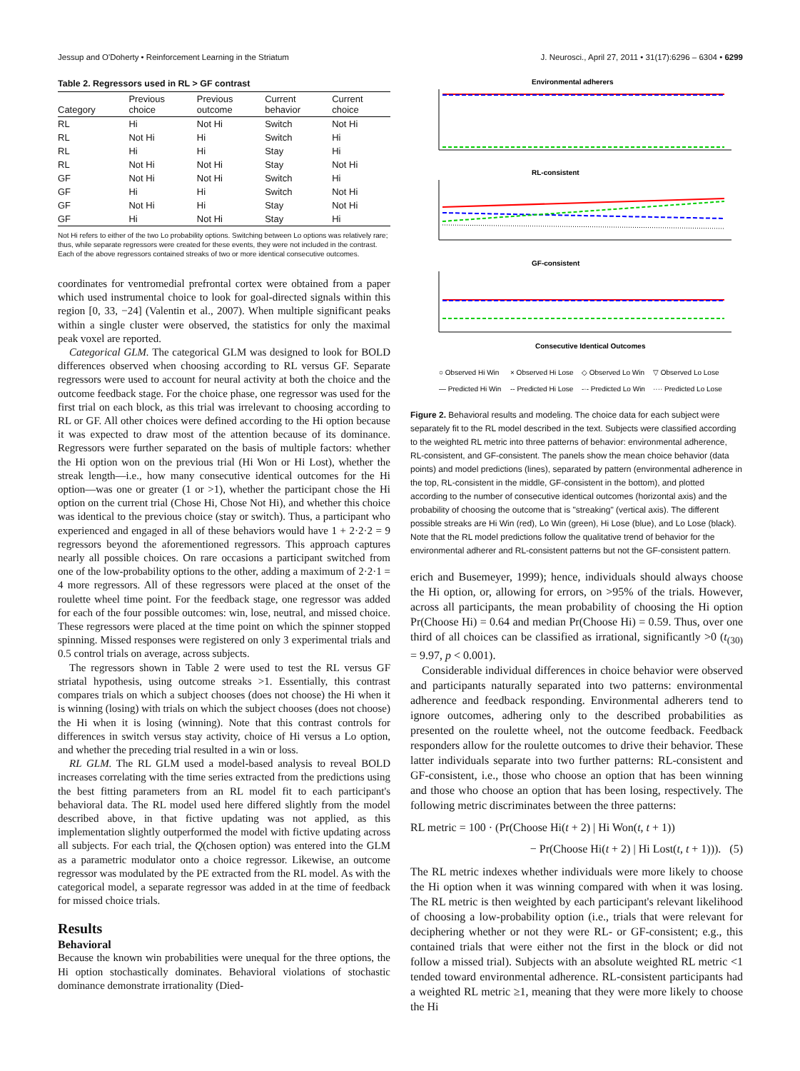Jessup and O'Doherty • Reinforcement Learning in the Striatum J. Neurosci., April 27, 2011 • 31(17):6296 – 6304 • 6299
Table 2. Regressors used in RL > GF contrast
| Category | Previous choice | Previous outcome | Current behavior | Current choice |
| --- | --- | --- | --- | --- |
| RL | Hi | Not Hi | Switch | Not Hi |
| RL | Not Hi | Hi | Switch | Hi |
| RL | Hi | Hi | Stay | Hi |
| RL | Not Hi | Not Hi | Stay | Not Hi |
| GF | Not Hi | Not Hi | Switch | Hi |
| GF | Hi | Hi | Switch | Not Hi |
| GF | Not Hi | Hi | Stay | Not Hi |
| GF | Hi | Not Hi | Stay | Hi |
Not Hi refers to either of the two Lo probability options. Switching between Lo options was relatively rare; thus, while separate regressors were created for these events, they were not included in the contrast. Each of the above regressors contained streaks of two or more identical consecutive outcomes.
coordinates for ventromedial prefrontal cortex were obtained from a paper which used instrumental choice to look for goal-directed signals within this region [0, 33, −24] (Valentin et al., 2007). When multiple significant peaks within a single cluster were observed, the statistics for only the maximal peak voxel are reported.
Categorical GLM. The categorical GLM was designed to look for BOLD differences observed when choosing according to RL versus GF. Separate regressors were used to account for neural activity at both the choice and the outcome feedback stage. For the choice phase, one regressor was used for the first trial on each block, as this trial was irrelevant to choosing according to RL or GF. All other choices were defined according to the Hi option because it was expected to draw most of the attention because of its dominance. Regressors were further separated on the basis of multiple factors: whether the Hi option won on the previous trial (Hi Won or Hi Lost), whether the streak length—i.e., how many consecutive identical outcomes for the Hi option—was one or greater (1 or >1), whether the participant chose the Hi option on the current trial (Chose Hi, Chose Not Hi), and whether this choice was identical to the previous choice (stay or switch). Thus, a participant who experienced and engaged in all of these behaviors would have 1 + 2·2·2 = 9 regressors beyond the aforementioned regressors. This approach captures nearly all possible choices. On rare occasions a participant switched from one of the low-probability options to the other, adding a maximum of 2·2·1 = 4 more regressors. All of these regressors were placed at the onset of the roulette wheel time point. For the feedback stage, one regressor was added for each of the four possible outcomes: win, lose, neutral, and missed choice. These regressors were placed at the time point on which the spinner stopped spinning. Missed responses were registered on only 3 experimental trials and 0.5 control trials on average, across subjects.
The regressors shown in Table 2 were used to test the RL versus GF striatal hypothesis, using outcome streaks >1. Essentially, this contrast compares trials on which a subject chooses (does not choose) the Hi when it is winning (losing) with trials on which the subject chooses (does not choose) the Hi when it is losing (winning). Note that this contrast controls for differences in switch versus stay activity, choice of Hi versus a Lo option, and whether the preceding trial resulted in a win or loss.
RL GLM. The RL GLM used a model-based analysis to reveal BOLD increases correlating with the time series extracted from the predictions using the best fitting parameters from an RL model fit to each participant's behavioral data. The RL model used here differed slightly from the model described above, in that fictive updating was not applied, as this implementation slightly outperformed the model with fictive updating across all subjects. For each trial, the Q(chosen option) was entered into the GLM as a parametric modulator onto a choice regressor. Likewise, an outcome regressor was modulated by the PE extracted from the RL model. As with the categorical model, a separate regressor was added in at the time of feedback for missed choice trials.
Results
Behavioral
Because the known win probabilities were unequal for the three options, the Hi option stochastically dominates. Behavioral violations of stochastic dominance demonstrate irrationality (Died-
Environmental adherers
RL-consistent
GF-consistent
Consecutive Identical Outcomes
○ Observed Hi Win
× Observed Hi Lose
◇ Observed Lo Win
▽ Observed Lo Lose
— Predicted Hi Win
-- Predicted Hi Lose
-·- Predicted Lo Win
···· Predicted Lo Lose
Figure 2. Behavioral results and modeling. The choice data for each subject were separately fit to the RL model described in the text. Subjects were classified according to the weighted RL metric into three patterns of behavior: environmental adherence, RL-consistent, and GF-consistent. The panels show the mean choice behavior (data points) and model predictions (lines), separated by pattern (environmental adherence in the top, RL-consistent in the middle, GF-consistent in the bottom), and plotted according to the number of consecutive identical outcomes (horizontal axis) and the probability of choosing the outcome that is "streaking" (vertical axis). The different possible streaks are Hi Win (red), Lo Win (green), Hi Lose (blue), and Lo Lose (black). Note that the RL model predictions follow the qualitative trend of behavior for the environmental adherer and RL-consistent patterns but not the GF-consistent pattern.
erich and Busemeyer, 1999); hence, individuals should always choose the Hi option, or, allowing for errors, on >95% of the trials. However, across all participants, the mean probability of choosing the Hi option Pr(Choose Hi) = 0.64 and median Pr(Choose Hi) = 0.59. Thus, over one third of all choices can be classified as irrational, significantly >0 (t<sub>(30)</sub> = 9.97, p < 0.001).
Considerable individual differences in choice behavior were observed and participants naturally separated into two patterns: environmental adherence and feedback responding. Environmental adherers tend to ignore outcomes, adhering only to the described probabilities as presented on the roulette wheel, not the outcome feedback. Feedback responders allow for the roulette outcomes to drive their behavior. These latter individuals separate into two further patterns: RL-consistent and GF-consistent, i.e., those who choose an option that has been winning and those who choose an option that has been losing, respectively. The following metric discriminates between the three patterns:
RL metric = 100 · (Pr(Choose Hi(t + 2) | Hi Won(t, t + 1))
− Pr(Choose Hi(t + 2) | Hi Lost(t, t + 1))). (5)
The RL metric indexes whether individuals were more likely to choose the Hi option when it was winning compared with when it was losing. The RL metric is then weighted by each participant's relevant likelihood of choosing a low-probability option (i.e., trials that were relevant for deciphering whether or not they were RL- or GF-consistent; e.g., this contained trials that were either not the first in the block or did not follow a missed trial). Subjects with an absolute weighted RL metric <1 tended toward environmental adherence. RL-consistent participants had a weighted RL metric ≥1, meaning that they were more likely to choose the Hi